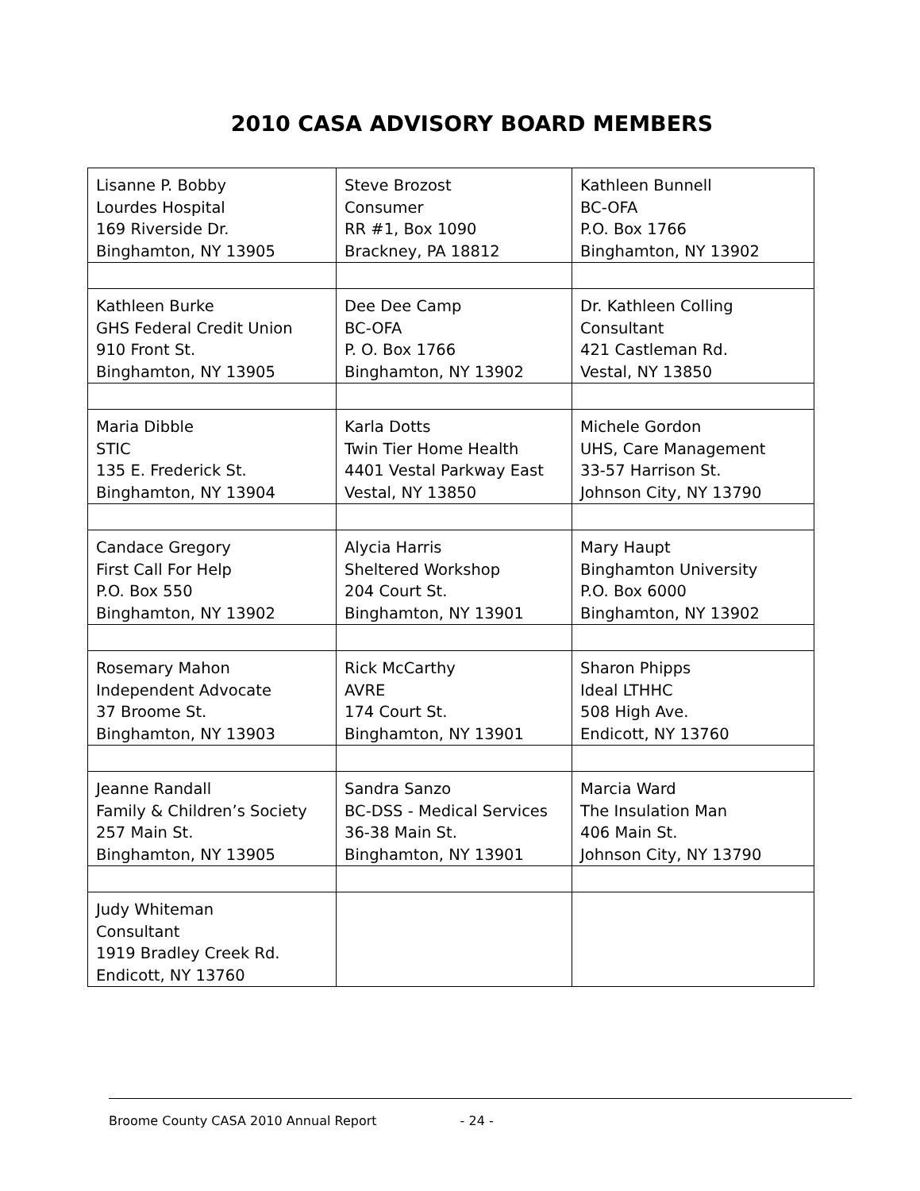2010 CASA ADVISORY BOARD MEMBERS
| Lisanne P. Bobby Lourdes Hospital 169 Riverside Dr. Binghamton, NY 13905 | Steve Brozost Consumer RR #1, Box 1090 Brackney, PA 18812 | Kathleen Bunnell BC-OFA P.O. Box 1766 Binghamton, NY 13902 |
| Kathleen Burke GHS Federal Credit Union 910 Front St. Binghamton, NY 13905 | Dee Dee Camp BC-OFA P. O. Box 1766 Binghamton, NY 13902 | Dr. Kathleen Colling Consultant 421 Castleman Rd. Vestal, NY 13850 |
| Maria Dibble STIC 135 E. Frederick St. Binghamton, NY 13904 | Karla Dotts Twin Tier Home Health 4401 Vestal Parkway East Vestal, NY 13850 | Michele Gordon UHS, Care Management 33-57 Harrison St. Johnson City, NY 13790 |
| Candace Gregory First Call For Help P.O. Box 550 Binghamton, NY 13902 | Alycia Harris Sheltered Workshop 204 Court St. Binghamton, NY 13901 | Mary Haupt Binghamton University P.O. Box 6000 Binghamton, NY 13902 |
| Rosemary Mahon Independent Advocate 37 Broome St. Binghamton, NY 13903 | Rick McCarthy AVRE 174 Court St. Binghamton, NY 13901 | Sharon Phipps Ideal LTHHC 508 High Ave. Endicott, NY 13760 |
| Jeanne Randall Family & Children’s Society 257 Main St. Binghamton, NY 13905 | Sandra Sanzo BC-DSS - Medical Services 36-38 Main St. Binghamton, NY 13901 | Marcia Ward The Insulation Man 406 Main St. Johnson City, NY 13790 |
| Judy Whiteman Consultant 1919 Bradley Creek Rd. Endicott, NY 13760 | | |
Broome County CASA 2010 Annual Report - 24 -